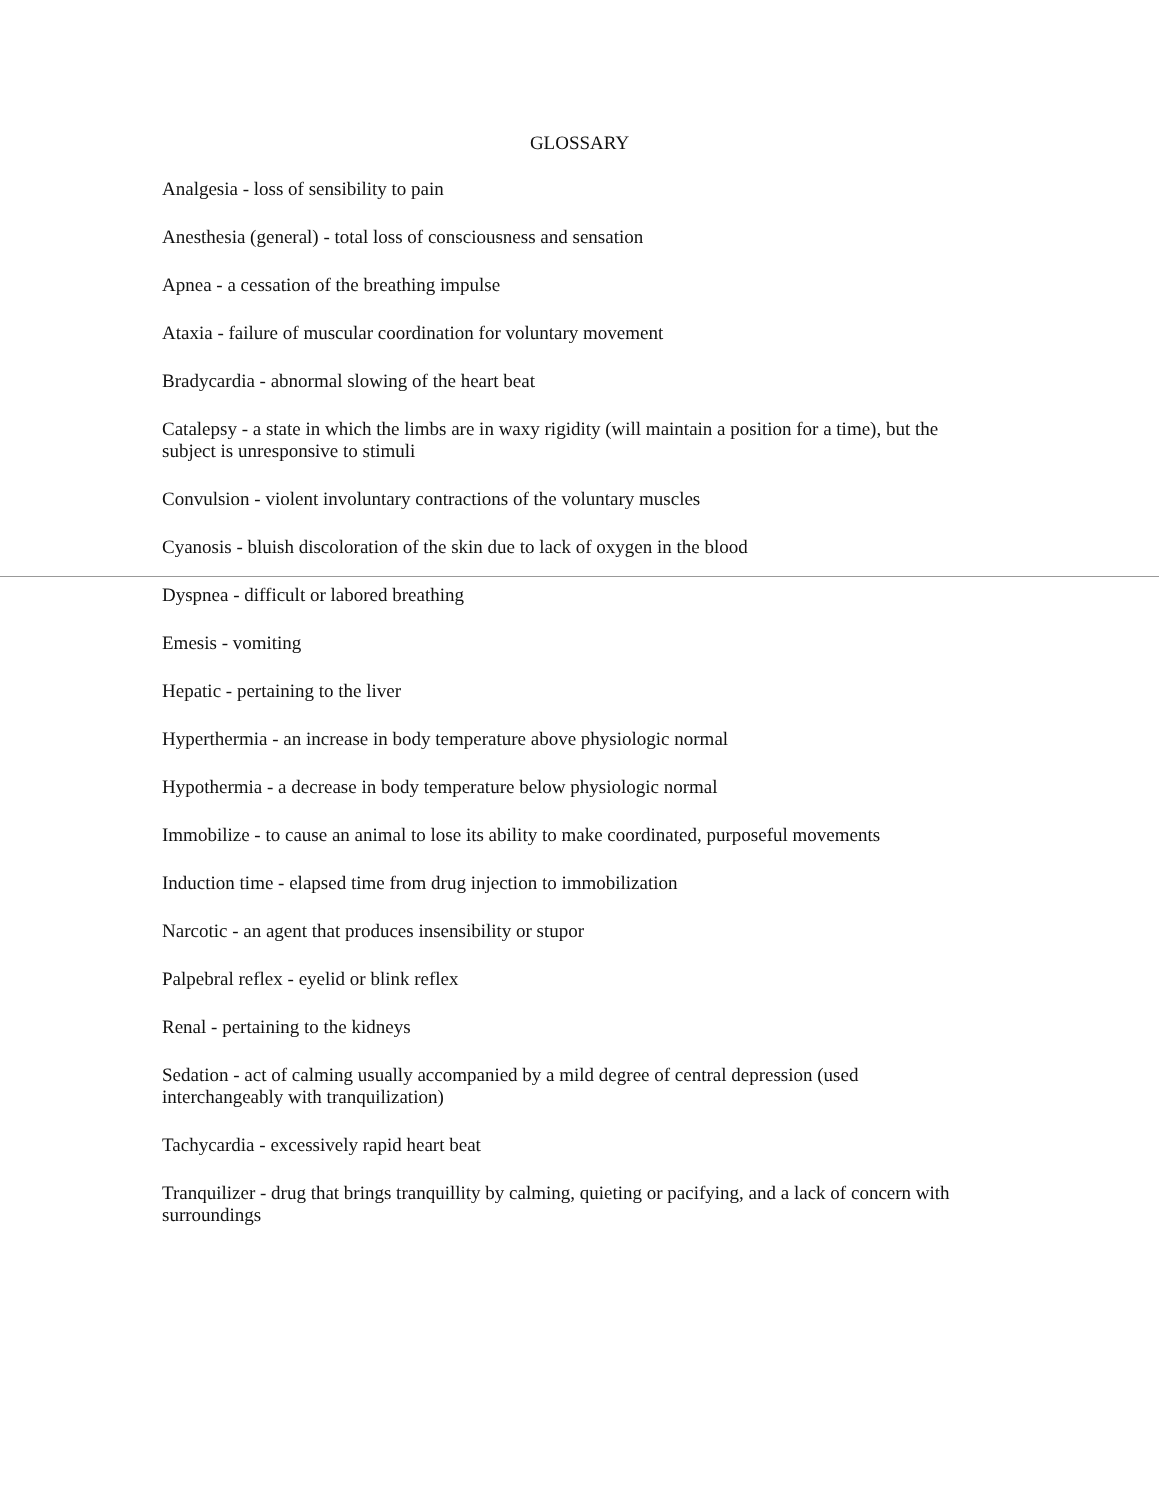GLOSSARY
Analgesia - loss of sensibility to pain
Anesthesia (general) - total loss of consciousness and sensation
Apnea - a cessation of the breathing impulse
Ataxia - failure of muscular coordination for voluntary movement
Bradycardia - abnormal slowing of the heart beat
Catalepsy - a state in which the limbs are in waxy rigidity (will maintain a position for a time), but the subject is unresponsive to stimuli
Convulsion - violent involuntary contractions of the voluntary muscles
Cyanosis - bluish discoloration of the skin due to lack of oxygen in the blood
Dyspnea - difficult or labored breathing
Emesis - vomiting
Hepatic - pertaining to the liver
Hyperthermia - an increase in body temperature above physiologic normal
Hypothermia - a decrease in body temperature below physiologic normal
Immobilize - to cause an animal to lose its ability to make coordinated, purposeful movements
Induction time - elapsed time from drug injection to immobilization
Narcotic - an agent that produces insensibility or stupor
Palpebral reflex - eyelid or blink reflex
Renal - pertaining to the kidneys
Sedation - act of calming usually accompanied by a mild degree of central depression (used interchangeably with tranquilization)
Tachycardia - excessively rapid heart beat
Tranquilizer - drug that brings tranquillity by calming, quieting or pacifying, and a lack of concern with surroundings